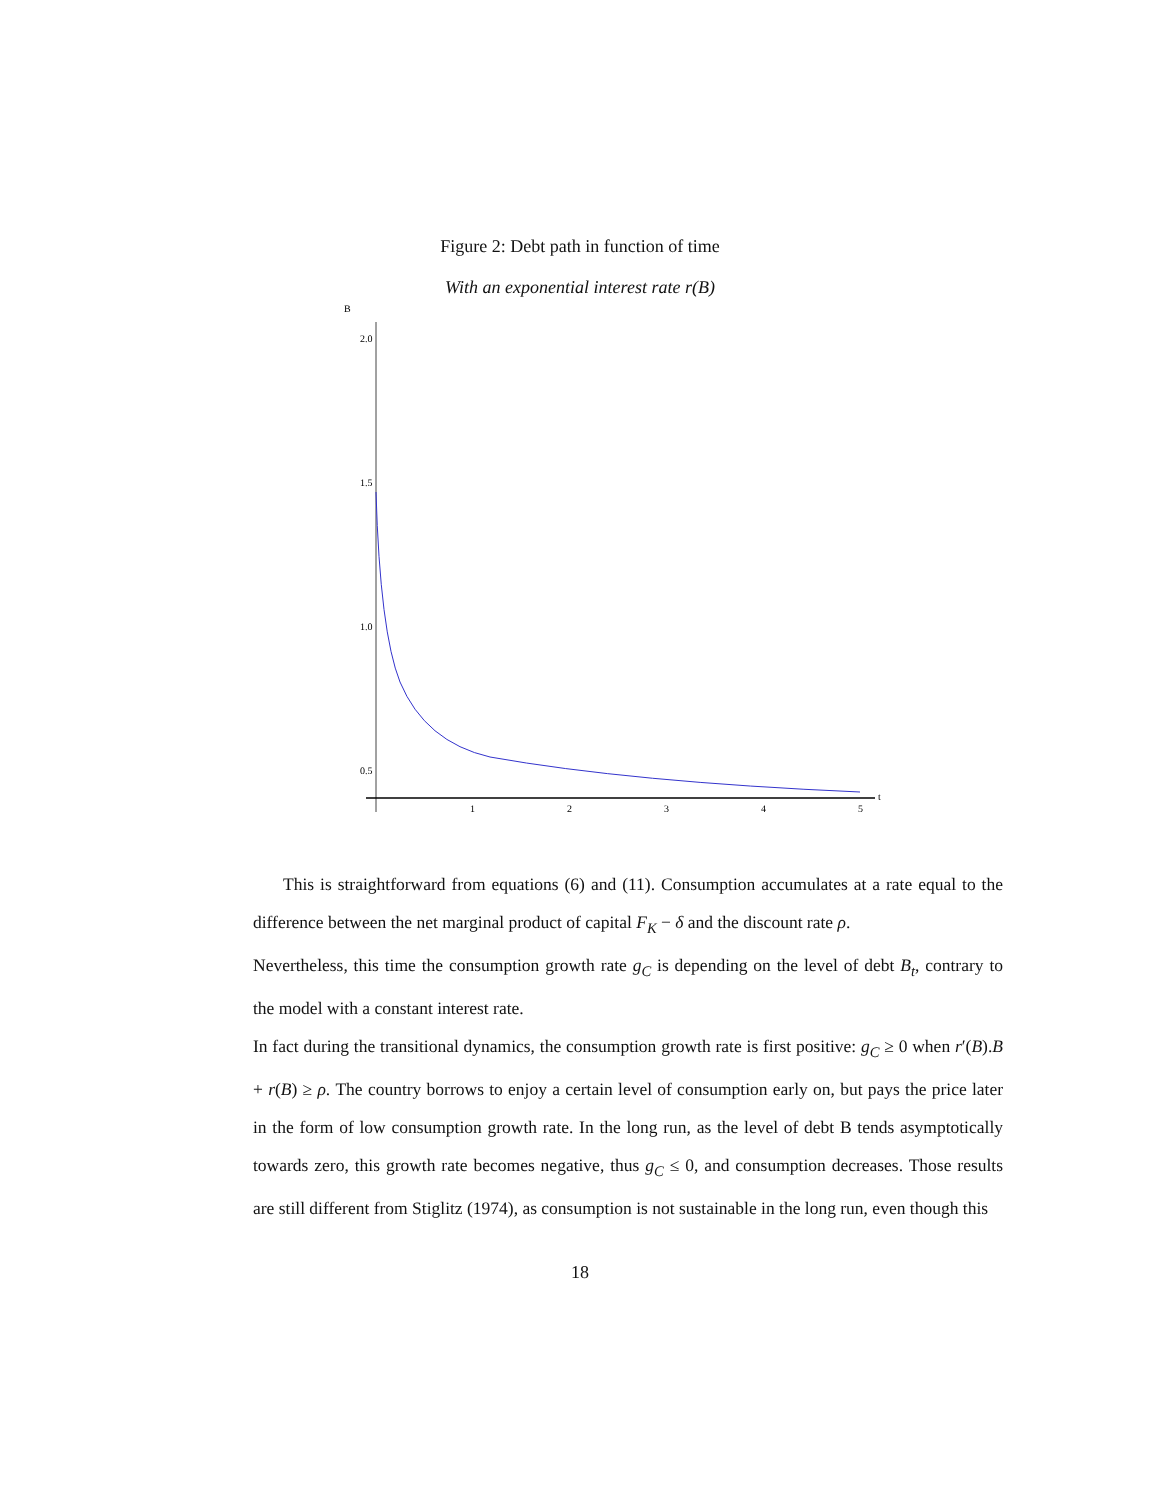Figure 2: Debt path in function of time
With an exponential interest rate r(B)
B
2.0
1.5
1.0
0.5
1
2
3
4
5
t
This is straightforward from equations (6) and (11). Consumption accumulates at a rate equal to the difference between the net marginal product of capital F<sub>K</sub> − δ and the discount rate ρ.
Nevertheless, this time the consumption growth rate g<sub>C</sub> is depending on the level of debt B<sub>t</sub>, contrary to the model with a constant interest rate.
In fact during the transitional dynamics, the consumption growth rate is first positive: g<sub>C</sub> ≥ 0 when r′(B).B + r(B) ≥ ρ. The country borrows to enjoy a certain level of consumption early on, but pays the price later in the form of low consumption growth rate. In the long run, as the level of debt B tends asymptotically towards zero, this growth rate becomes negative, thus g<sub>C</sub> ≤ 0, and consumption decreases. Those results are still different from Stiglitz (1974), as consumption is not sustainable in the long run, even though this
18